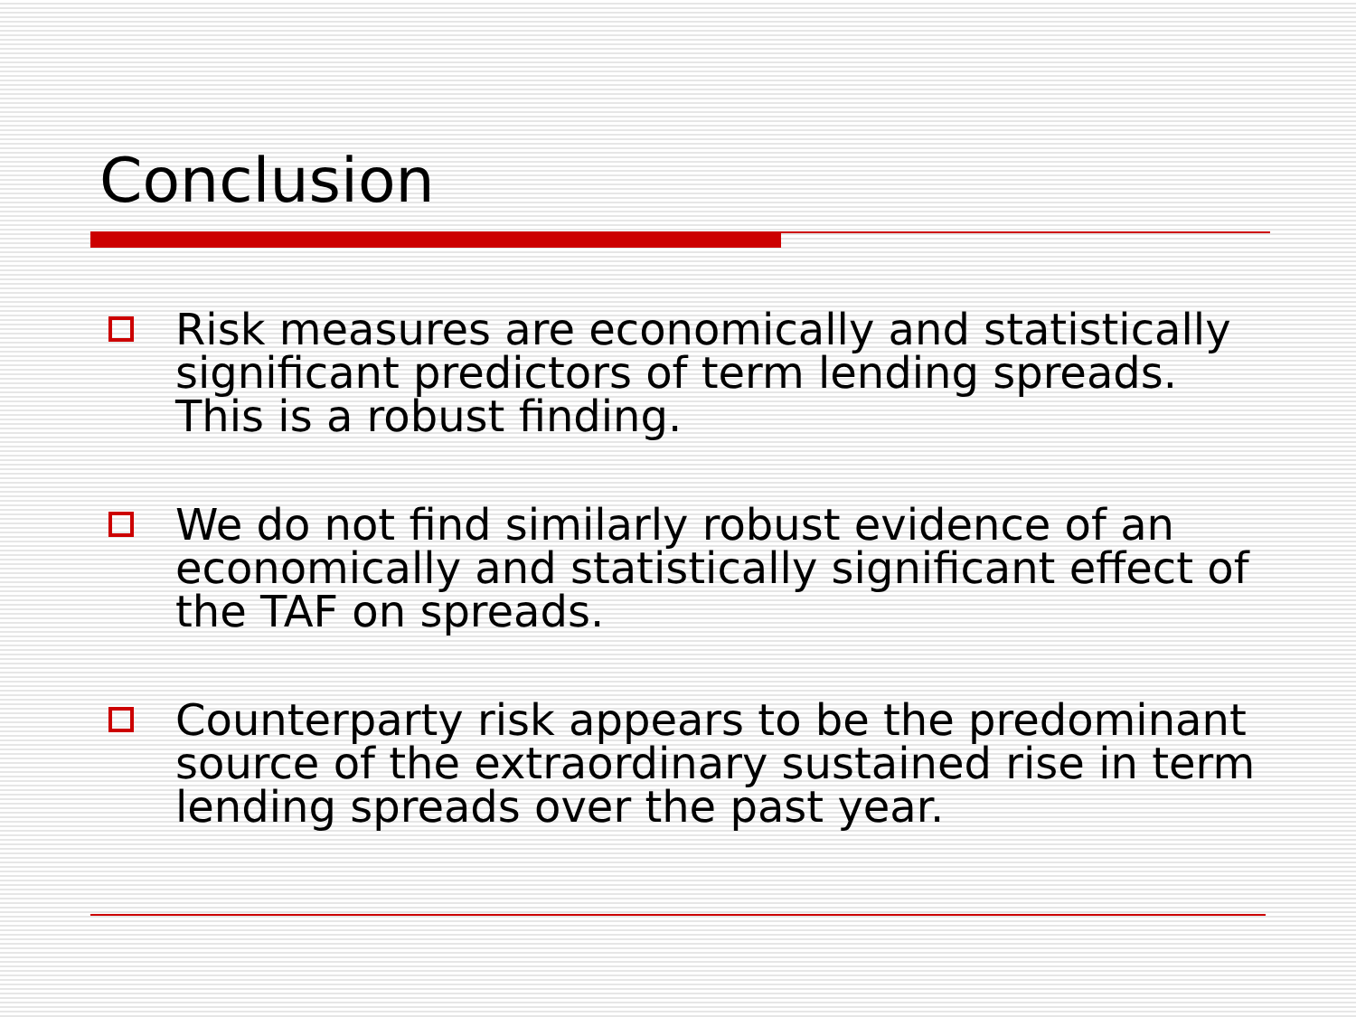Conclusion
Risk measures are economically and statistically significant predictors of term lending spreads. This is a robust finding.
We do not find similarly robust evidence of an economically and statistically significant effect of the TAF on spreads.
Counterparty risk appears to be the predominant source of the extraordinary sustained rise in term lending spreads over the past year.